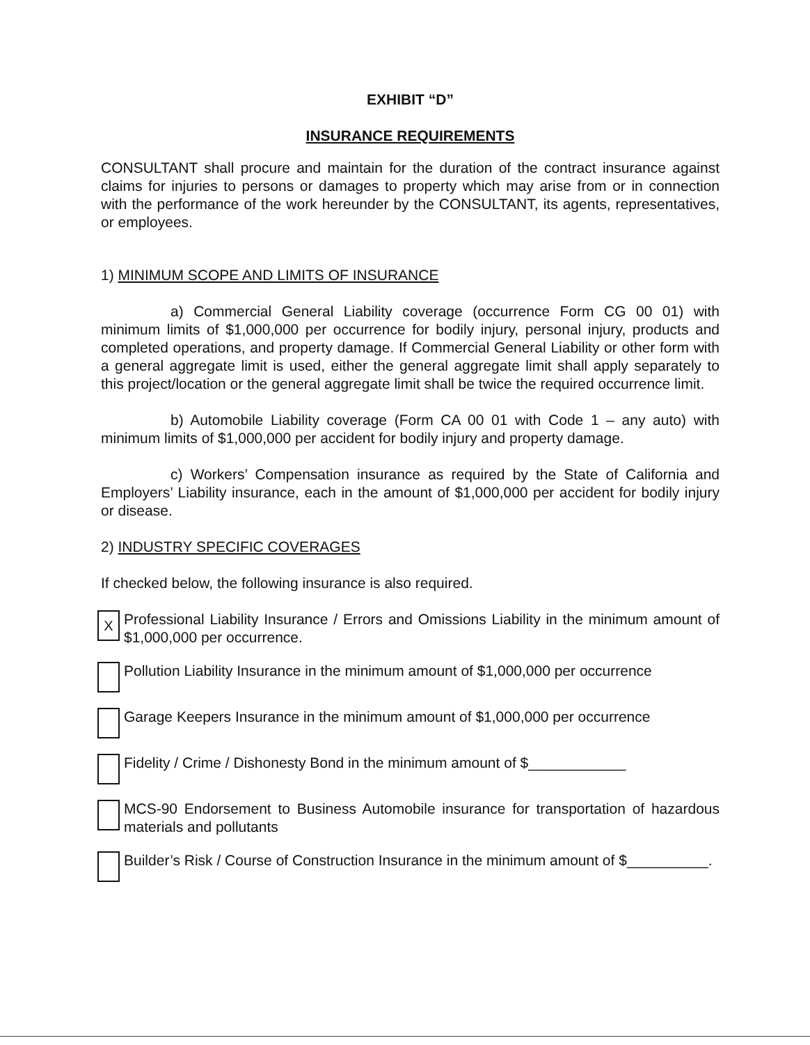EXHIBIT “D”
INSURANCE REQUIREMENTS
CONSULTANT shall procure and maintain for the duration of the contract insurance against claims for injuries to persons or damages to property which may arise from or in connection with the performance of the work hereunder by the CONSULTANT, its agents, representatives, or employees.
1) MINIMUM SCOPE AND LIMITS OF INSURANCE
a) Commercial General Liability coverage (occurrence Form CG 00 01) with minimum limits of $1,000,000 per occurrence for bodily injury, personal injury, products and completed operations, and property damage. If Commercial General Liability or other form with a general aggregate limit is used, either the general aggregate limit shall apply separately to this project/location or the general aggregate limit shall be twice the required occurrence limit.
b) Automobile Liability coverage (Form CA 00 01 with Code 1 – any auto) with minimum limits of $1,000,000 per accident for bodily injury and property damage.
c) Workers’ Compensation insurance as required by the State of California and Employers’ Liability insurance, each in the amount of $1,000,000 per accident for bodily injury or disease.
2) INDUSTRY SPECIFIC COVERAGES
If checked below, the following insurance is also required.
X
Professional Liability Insurance / Errors and Omissions Liability in the minimum amount of $1,000,000 per occurrence.
Pollution Liability Insurance in the minimum amount of $1,000,000 per occurrence
Garage Keepers Insurance in the minimum amount of $1,000,000 per occurrence
Fidelity / Crime / Dishonesty Bond in the minimum amount of $____________
MCS-90 Endorsement to Business Automobile insurance for transportation of hazardous materials and pollutants
Builder’s Risk / Course of Construction Insurance in the minimum amount of $__________.